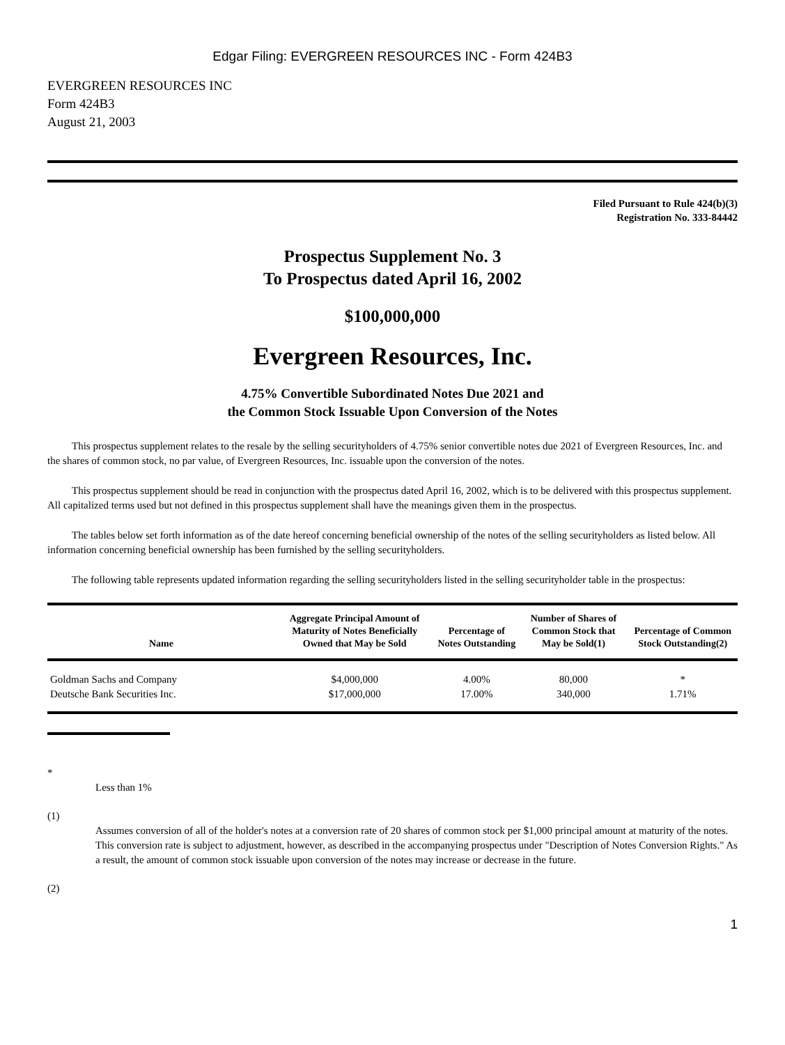Edgar Filing: EVERGREEN RESOURCES INC - Form 424B3
EVERGREEN RESOURCES INC
Form 424B3
August 21, 2003
Filed Pursuant to Rule 424(b)(3)
Registration No. 333-84442
Prospectus Supplement No. 3
To Prospectus dated April 16, 2002
$100,000,000
Evergreen Resources, Inc.
4.75% Convertible Subordinated Notes Due 2021 and
the Common Stock Issuable Upon Conversion of the Notes
This prospectus supplement relates to the resale by the selling securityholders of 4.75% senior convertible notes due 2021 of Evergreen Resources, Inc. and the shares of common stock, no par value, of Evergreen Resources, Inc. issuable upon the conversion of the notes.
This prospectus supplement should be read in conjunction with the prospectus dated April 16, 2002, which is to be delivered with this prospectus supplement. All capitalized terms used but not defined in this prospectus supplement shall have the meanings given them in the prospectus.
The tables below set forth information as of the date hereof concerning beneficial ownership of the notes of the selling securityholders as listed below. All information concerning beneficial ownership has been furnished by the selling securityholders.
The following table represents updated information regarding the selling securityholders listed in the selling securityholder table in the prospectus:
| Name | Aggregate Principal Amount of Maturity of Notes Beneficially Owned that May be Sold | Percentage of Notes Outstanding | Number of Shares of Common Stock that May be Sold(1) | Percentage of Common Stock Outstanding(2) |
| --- | --- | --- | --- | --- |
| Goldman Sachs and Company | $4,000,000 | 4.00% | 80,000 | * |
| Deutsche Bank Securities Inc. | $17,000,000 | 17.00% | 340,000 | 1.71% |
*
Less than 1%
(1)
Assumes conversion of all of the holder's notes at a conversion rate of 20 shares of common stock per $1,000 principal amount at maturity of the notes. This conversion rate is subject to adjustment, however, as described in the accompanying prospectus under "Description of Notes Conversion Rights." As a result, the amount of common stock issuable upon conversion of the notes may increase or decrease in the future.
(2)
1